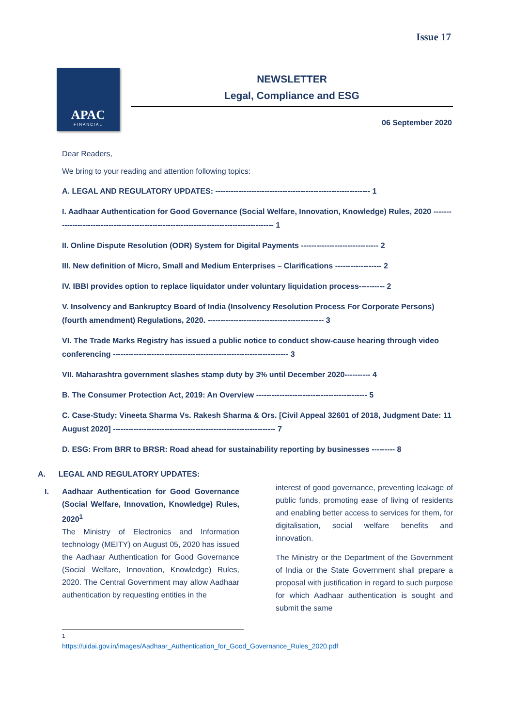Issue 17
APAC
FINANCIAL
NEWSLETTER
Legal, Compliance and ESG
06 September 2020
Dear Readers,
We bring to your reading and attention following topics:
A. LEGAL AND REGULATORY UPDATES: ------------------------------------------------------------ 1
I. Aadhaar Authentication for Good Governance (Social Welfare, Innovation, Knowledge) Rules, 2020 ----------------------------------------------------------------------------------------- 1
II. Online Dispute Resolution (ODR) System for Digital Payments ------------------------------ 2
III. New definition of Micro, Small and Medium Enterprises – Clarifications ------------------ 2
IV. IBBI provides option to replace liquidator under voluntary liquidation process---------- 2
V. Insolvency and Bankruptcy Board of India (Insolvency Resolution Process For Corporate Persons) (fourth amendment) Regulations, 2020. --------------------------------------------- 3
VI. The Trade Marks Registry has issued a public notice to conduct show-cause hearing through video conferencing -------------------------------------------------------------------- 3
VII. Maharashtra government slashes stamp duty by 3% until December 2020---------- 4
B. The Consumer Protection Act, 2019: An Overview ------------------------------------------- 5
C. Case-Study: Vineeta Sharma Vs. Rakesh Sharma & Ors. [Civil Appeal 32601 of 2018, Judgment Date: 11 August 2020] --------------------------------------------------------------- 7
D. ESG: From BRR to BRSR: Road ahead for sustainability reporting by businesses --------- 8
A. LEGAL AND REGULATORY UPDATES:
I. Aadhaar Authentication for Good Governance (Social Welfare, Innovation, Knowledge) Rules, 2020<sup>1</sup>
The Ministry of Electronics and Information technology (MEITY) on August 05, 2020 has issued the Aadhaar Authentication for Good Governance (Social Welfare, Innovation, Knowledge) Rules, 2020. The Central Government may allow Aadhaar authentication by requesting entities in the
interest of good governance, preventing leakage of public funds, promoting ease of living of residents and enabling better access to services for them, for digitalisation, social welfare benefits and innovation.
The Ministry or the Department of the Government of India or the State Government shall prepare a proposal with justification in regard to such purpose for which Aadhaar authentication is sought and submit the same
<sup>1</sup>
https://uidai.gov.in/images/Aadhaar_Authentication_for_Good_Governance_Rules_2020.pdf